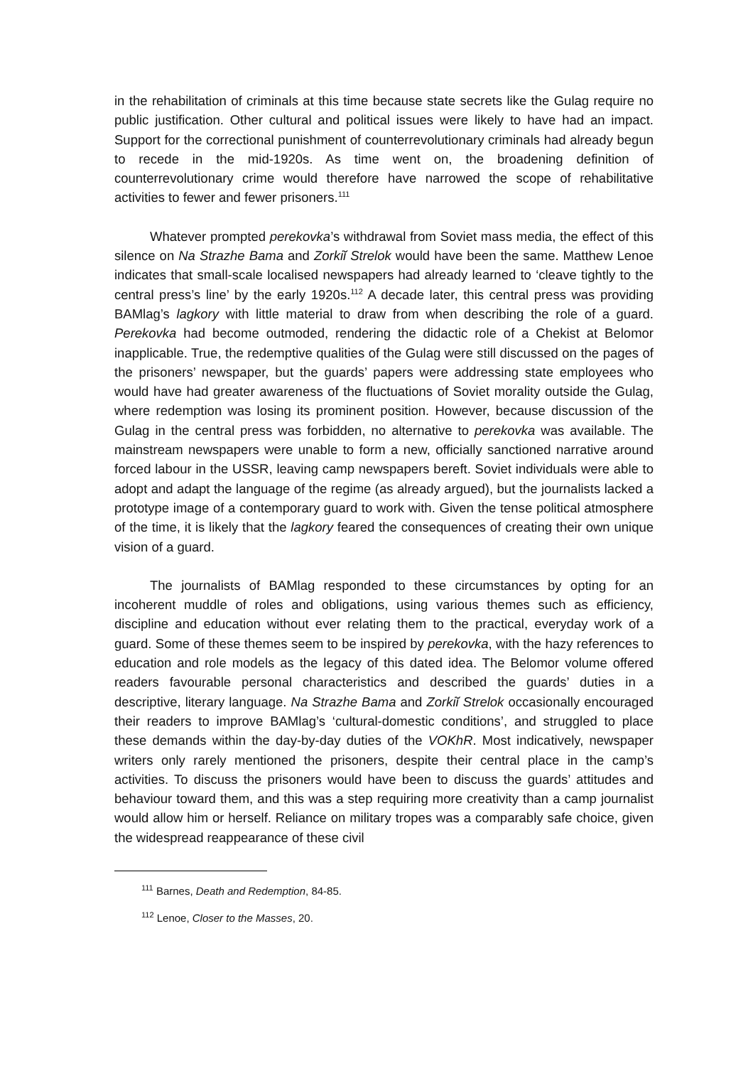in the rehabilitation of criminals at this time because state secrets like the Gulag require no public justification. Other cultural and political issues were likely to have had an impact. Support for the correctional punishment of counterrevolutionary criminals had already begun to recede in the mid-1920s. As time went on, the broadening definition of counterrevolutionary crime would therefore have narrowed the scope of rehabilitative activities to fewer and fewer prisoners.<sup>111</sup>
Whatever prompted perekovka’s withdrawal from Soviet mass media, the effect of this silence on Na Strazhe Bama and Zorkiĭ Strelok would have been the same. Matthew Lenoe indicates that small-scale localised newspapers had already learned to ‘cleave tightly to the central press’s line’ by the early 1920s.<sup>112</sup> A decade later, this central press was providing BAMlag’s lagkory with little material to draw from when describing the role of a guard. Perekovka had become outmoded, rendering the didactic role of a Chekist at Belomor inapplicable. True, the redemptive qualities of the Gulag were still discussed on the pages of the prisoners’ newspaper, but the guards’ papers were addressing state employees who would have had greater awareness of the fluctuations of Soviet morality outside the Gulag, where redemption was losing its prominent position. However, because discussion of the Gulag in the central press was forbidden, no alternative to perekovka was available. The mainstream newspapers were unable to form a new, officially sanctioned narrative around forced labour in the USSR, leaving camp newspapers bereft. Soviet individuals were able to adopt and adapt the language of the regime (as already argued), but the journalists lacked a prototype image of a contemporary guard to work with. Given the tense political atmosphere of the time, it is likely that the lagkory feared the consequences of creating their own unique vision of a guard.
The journalists of BAMlag responded to these circumstances by opting for an incoherent muddle of roles and obligations, using various themes such as efficiency, discipline and education without ever relating them to the practical, everyday work of a guard. Some of these themes seem to be inspired by perekovka, with the hazy references to education and role models as the legacy of this dated idea. The Belomor volume offered readers favourable personal characteristics and described the guards’ duties in a descriptive, literary language. Na Strazhe Bama and Zorkiĭ Strelok occasionally encouraged their readers to improve BAMlag’s ‘cultural-domestic conditions’, and struggled to place these demands within the day-by-day duties of the VOKhR. Most indicatively, newspaper writers only rarely mentioned the prisoners, despite their central place in the camp’s activities. To discuss the prisoners would have been to discuss the guards’ attitudes and behaviour toward them, and this was a step requiring more creativity than a camp journalist would allow him or herself. Reliance on military tropes was a comparably safe choice, given the widespread reappearance of these civil
<sup>111</sup> Barnes, Death and Redemption, 84-85.
<sup>112</sup> Lenoe, Closer to the Masses, 20.